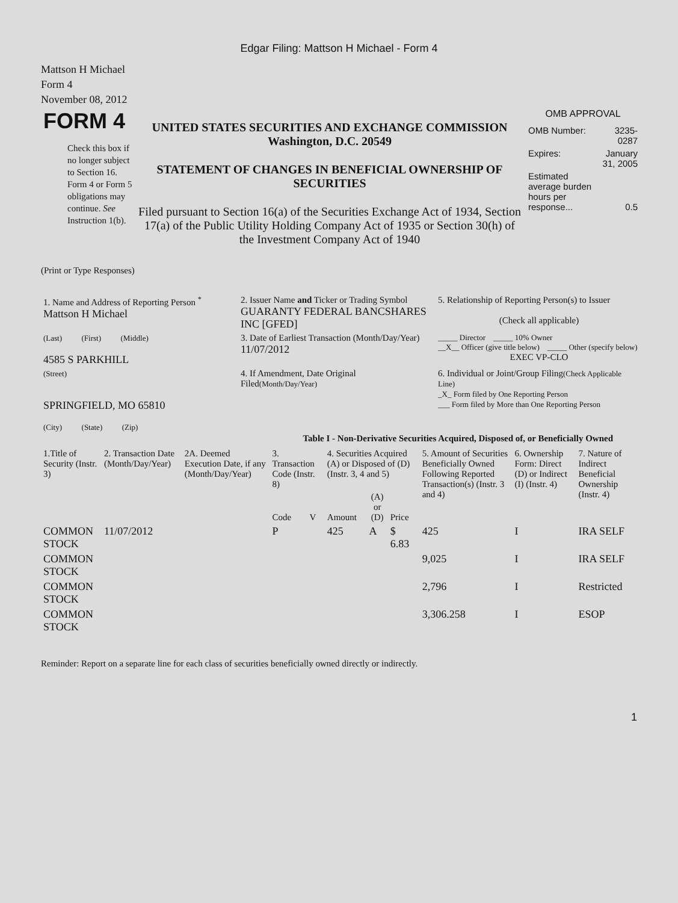Edgar Filing: Mattson H Michael - Form 4
Mattson H Michael
Form 4
November 08, 2012
| FORM 4 Check this box if no longer subject to Section 16. Form 4 or Form 5 obligations may continue. See Instruction 1(b). | UNITED STATES SECURITIES AND EXCHANGE COMMISSION Washington, D.C. 20549 STATEMENT OF CHANGES IN BENEFICIAL OWNERSHIP OF SECURITIES Filed pursuant to Section 16(a) of the Securities Exchange Act of 1934, Section 17(a) of the Public Utility Holding Company Act of 1935 or Section 30(h) of the Investment Company Act of 1940 | OMB APPROVAL / OMB Number: / 3235-0287 / / Expires: / January 31, 2005 / / Estimated average burden hours per response... / 0.5 / |
(Print or Type Responses)
| 1. Name and Address of Reporting Person <sup>*</sup> Mattson H Michael | 2. Issuer Name and Ticker or Trading Symbol GUARANTY FEDERAL BANCSHARES INC [GFED] | 5. Relationship of Reporting Person(s) to Issuer (Check all applicable) |
| (Last) (First) (Middle) 4585 S PARKHILL | 3. Date of Earliest Transaction (Month/Day/Year) 11/07/2012 | _____ Director _____ 10% Owner __X__ Officer (give title below) _____ Other (specify below) EXEC VP-CLO |
| (Street) SPRINGFIELD, MO 65810 (City) (State) (Zip) | 4. If Amendment, Date Original Filed (Month/Day/Year) | 6. Individual or Joint/Group Filing (Check Applicable Line) _X_ Form filed by One Reporting Person ___ Form filed by More than One Reporting Person |
Table I - Non-Derivative Securities Acquired, Disposed of, or Beneficially Owned
| 1.Title of Security (Instr. 3) | 2. Transaction Date (Month/Day/Year) | 2A. Deemed Execution Date, if any (Month/Day/Year) | 3. Transaction Code (Instr. 8) | | 4. Securities Acquired (A) or Disposed of (D) (Instr. 3, 4 and 5) | | | 5. Amount of Securities Beneficially Owned Following Reported Transaction(s) (Instr. 3 and 4) | 6. Ownership Form: Direct (D) or Indirect (I) (Instr. 4) | 7. Nature of Indirect Beneficial Ownership (Instr. 4) |
| --- | --- | --- | --- | --- | --- | --- | --- | --- | --- | --- |
| | | | Code | V | Amount | (A) or (D) | Price | | | |
| COMMON STOCK | 11/07/2012 | | P | | 425 | A | $ 6.83 | 425 | I | IRA SELF |
| COMMON STOCK | | | | | | | | 9,025 | I | IRA SELF |
| COMMON STOCK | | | | | | | | 2,796 | I | Restricted |
| COMMON STOCK | | | | | | | | 3,306.258 | I | ESOP |
Reminder: Report on a separate line for each class of securities beneficially owned directly or indirectly.
1